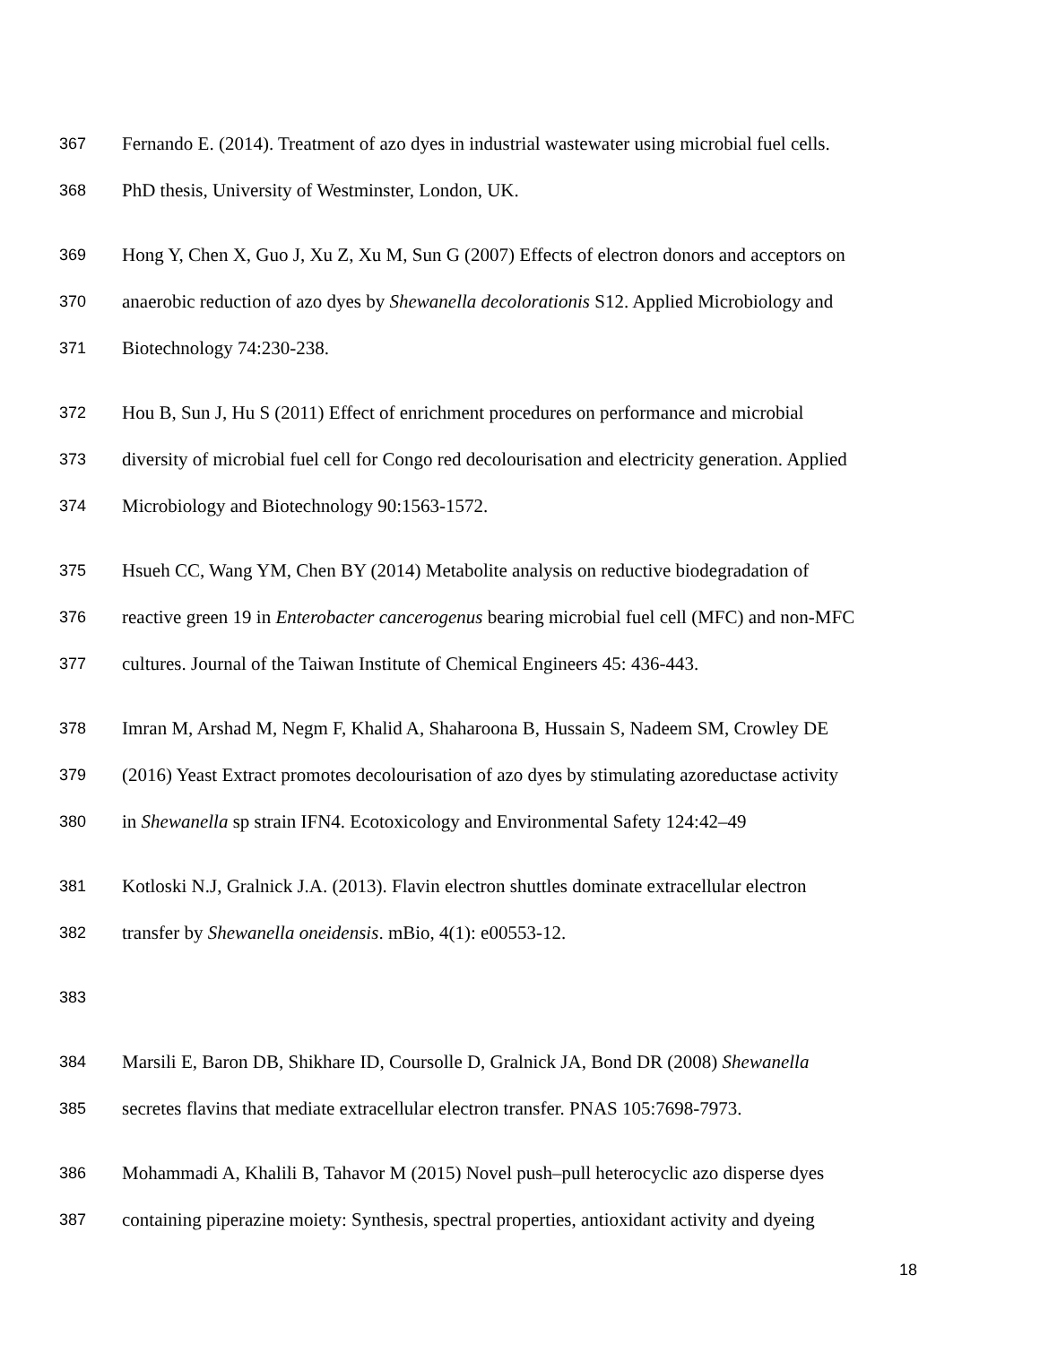367 Fernando E. (2014). Treatment of azo dyes in industrial wastewater using microbial fuel cells.
368 PhD thesis, University of Westminster, London, UK.
369 Hong Y, Chen X, Guo J, Xu Z, Xu M, Sun G (2007) Effects of electron donors and acceptors on
370 anaerobic reduction of azo dyes by Shewanella decolorationis S12. Applied Microbiology and
371 Biotechnology 74:230-238.
372 Hou B, Sun J, Hu S (2011) Effect of enrichment procedures on performance and microbial
373 diversity of microbial fuel cell for Congo red decolourisation and electricity generation. Applied
374 Microbiology and Biotechnology 90:1563-1572.
375 Hsueh CC, Wang YM, Chen BY (2014) Metabolite analysis on reductive biodegradation of
376 reactive green 19 in Enterobacter cancerogenus bearing microbial fuel cell (MFC) and non-MFC
377 cultures. Journal of the Taiwan Institute of Chemical Engineers 45: 436-443.
378 Imran M, Arshad M, Negm F, Khalid A, Shaharoona B, Hussain S, Nadeem SM, Crowley DE
379 (2016) Yeast Extract promotes decolourisation of azo dyes by stimulating azoreductase activity
380 in Shewanella sp strain IFN4. Ecotoxicology and Environmental Safety 124:42–49
381 Kotloski N.J, Gralnick J.A. (2013). Flavin electron shuttles dominate extracellular electron
382 transfer by Shewanella oneidensis. mBio, 4(1): e00553-12.
383
384 Marsili E, Baron DB, Shikhare ID, Coursolle D, Gralnick JA, Bond DR (2008) Shewanella
385 secretes flavins that mediate extracellular electron transfer. PNAS 105:7698-7973.
386 Mohammadi A, Khalili B, Tahavor M (2015) Novel push–pull heterocyclic azo disperse dyes
387 containing piperazine moiety: Synthesis, spectral properties, antioxidant activity and dyeing
18